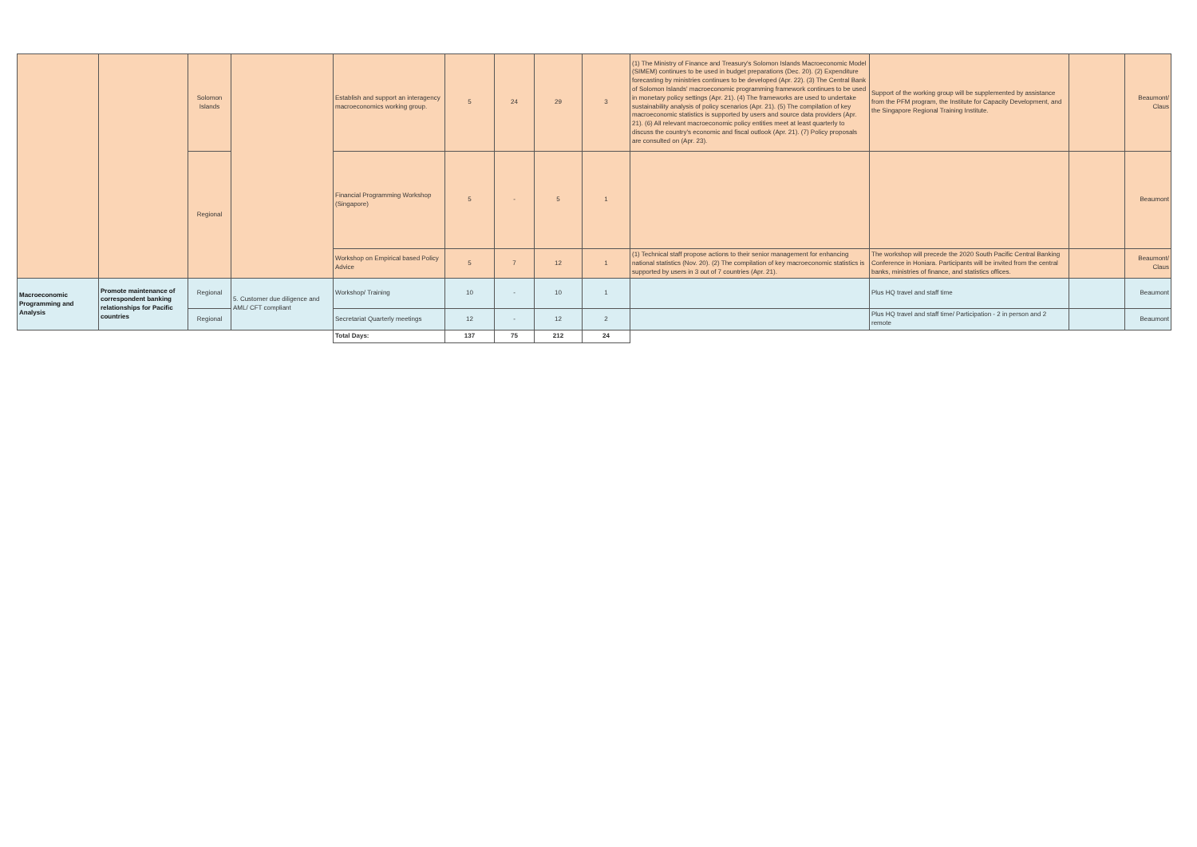| | | Solomon Islands | | Establish and support an interagency macroeconomics working group. | 5 | 24 | 29 | 3 | (1) The Ministry of Finance and Treasury's Solomon Islands Macroeconomic Model (SIMEM) continues to be used in budget preparations (Dec. 20). (2) Expenditure forecasting by ministries continues to be developed (Apr. 22). (3) The Central Bank of Solomon Islands' macroeconomic programming framework continues to be used in monetary policy settings (Apr. 21). (4) The frameworks are used to undertake sustainability analysis of policy scenarios (Apr. 21). (5) The compilation of key macroeconomic statistics is supported by users and source data providers (Apr. 21). (6) All relevant macroeconomic policy entities meet at least quarterly to discuss the country's economic and fiscal outlook (Apr. 21). (7) Policy proposals are consulted on (Apr. 23). | Support of the working group will be supplemented by assistance from the PFM program, the Institute for Capacity Development, and the Singapore Regional Training Institute. | | Beaumont/ Claus |
| | | Regional | | Financial Programming Workshop (Singapore) | 5 | - | 5 | 1 | | | | Beaumont |
| | | | | Workshop on Empirical based Policy Advice | 5 | 7 | 12 | 1 | (1) Technical staff propose actions to their senior management for enhancing national statistics (Nov. 20). (2) The compilation of key macroeconomic statistics is supported by users in 3 out of 7 countries (Apr. 21). | The workshop will precede the 2020 South Pacific Central Banking Conference in Honiara. Participants will be invited from the central banks, ministries of finance, and statistics offices. | | Beaumont/ Claus |
| Macroeconomic Programming and Analysis | Promote maintenance of correspondent banking relationships for Pacific countries | Regional | 5. Customer due diligence and AML/ CFT compliant | Workshop/ Training | 10 | - | 10 | 1 | | Plus HQ travel and staff time | | Beaumont |
| | | Regional | | Secretariat Quarterly meetings | 12 | - | 12 | 2 | | Plus HQ travel and staff time/ Participation - 2 in person and 2 remote | | Beaumont |
| | | | | Total Days: | 137 | 75 | 212 | 24 | | | | |